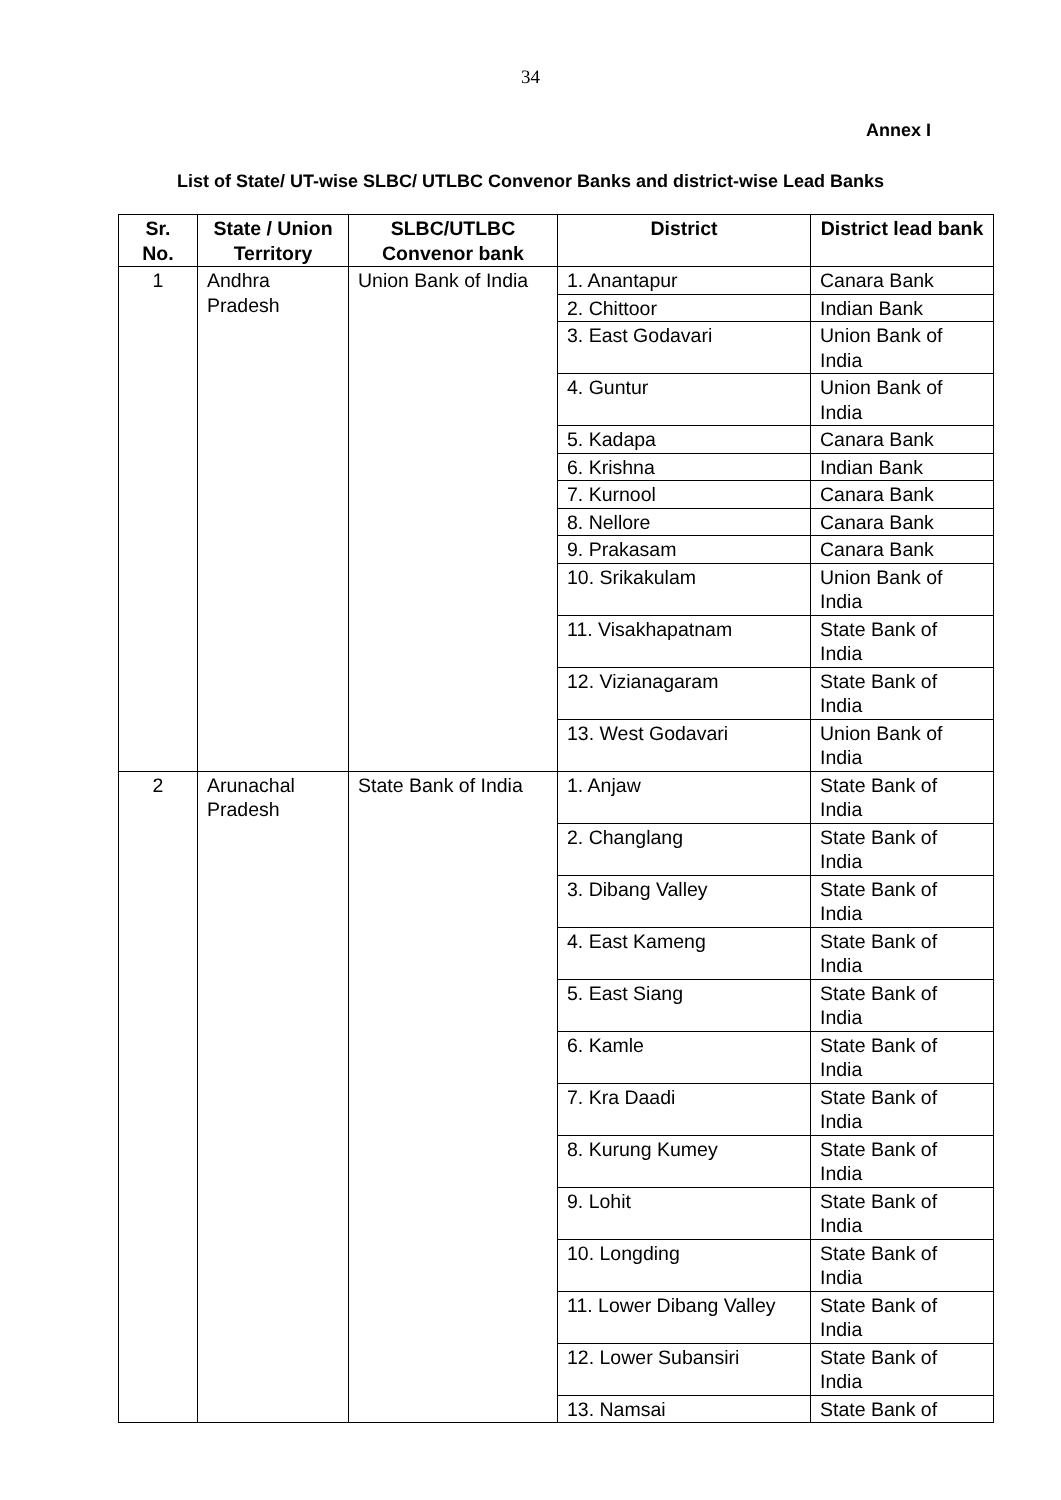34
Annex I
List of State/ UT-wise SLBC/ UTLBC Convenor Banks and district-wise Lead Banks
| Sr. No. | State / Union Territory | SLBC/UTLBC Convenor bank | District | District lead bank |
| --- | --- | --- | --- | --- |
| 1 | Andhra Pradesh | Union Bank of India | 1. Anantapur | Canara Bank |
| | | | 2. Chittoor | Indian Bank |
| | | | 3. East Godavari | Union Bank of India |
| | | | 4. Guntur | Union Bank of India |
| | | | 5. Kadapa | Canara Bank |
| | | | 6. Krishna | Indian Bank |
| | | | 7. Kurnool | Canara Bank |
| | | | 8. Nellore | Canara Bank |
| | | | 9. Prakasam | Canara Bank |
| | | | 10. Srikakulam | Union Bank of India |
| | | | 11. Visakhapatnam | State Bank of India |
| | | | 12. Vizianagaram | State Bank of India |
| | | | 13. West Godavari | Union Bank of India |
| 2 | Arunachal Pradesh | State Bank of India | 1. Anjaw | State Bank of India |
| | | | 2. Changlang | State Bank of India |
| | | | 3. Dibang Valley | State Bank of India |
| | | | 4. East Kameng | State Bank of India |
| | | | 5. East Siang | State Bank of India |
| | | | 6. Kamle | State Bank of India |
| | | | 7. Kra Daadi | State Bank of India |
| | | | 8. Kurung Kumey | State Bank of India |
| | | | 9. Lohit | State Bank of India |
| | | | 10. Longding | State Bank of India |
| | | | 11. Lower Dibang Valley | State Bank of India |
| | | | 12. Lower Subansiri | State Bank of India |
| | | | 13. Namsai | State Bank of |